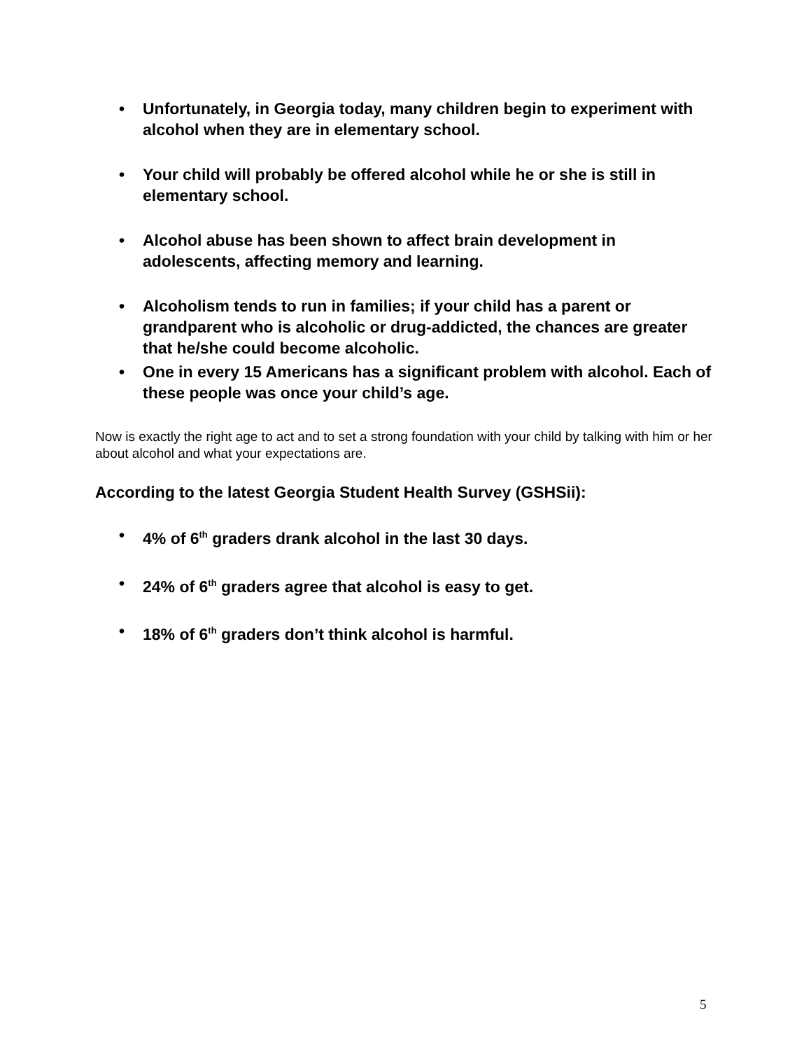• Unfortunately, in Georgia today, many children begin to experiment with alcohol when they are in elementary school.
• Your child will probably be offered alcohol while he or she is still in elementary school.
• Alcohol abuse has been shown to affect brain development in adolescents, affecting memory and learning.
• Alcoholism tends to run in families; if your child has a parent or grandparent who is alcoholic or drug-addicted, the chances are greater that he/she could become alcoholic.
• One in every 15 Americans has a significant problem with alcohol. Each of these people was once your child’s age.
Now is exactly the right age to act and to set a strong foundation with your child by talking with him or her about alcohol and what your expectations are.
According to the latest Georgia Student Health Survey (GSHSii):
• 4% of 6<sup>th</sup> graders drank alcohol in the last 30 days.
• 24% of 6<sup>th</sup> graders agree that alcohol is easy to get.
• 18% of 6<sup>th</sup> graders don’t think alcohol is harmful.
5